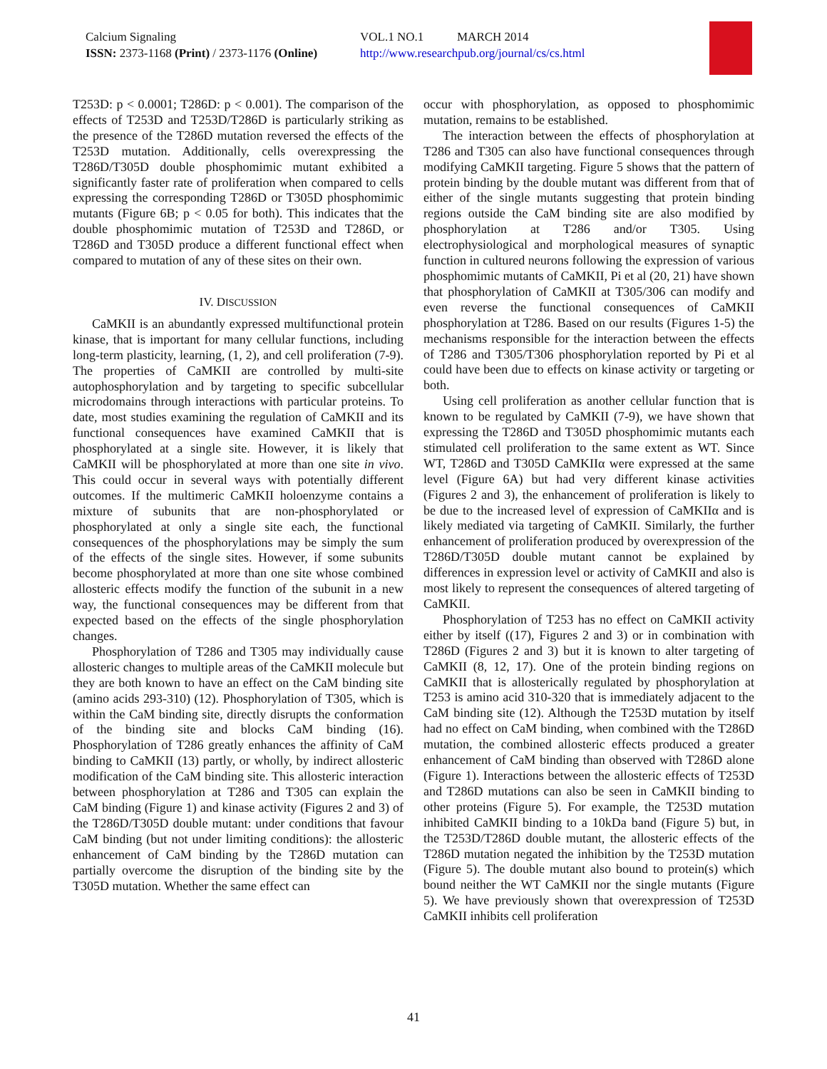Calcium Signaling
ISSN: 2373-1168 (Print) / 2373-1176 (Online)
VOL.1 NO.1 MARCH 2014
http://www.researchpub.org/journal/cs/cs.html
T253D: p < 0.0001; T286D: p < 0.001). The comparison of the effects of T253D and T253D/T286D is particularly striking as the presence of the T286D mutation reversed the effects of the T253D mutation. Additionally, cells overexpressing the T286D/T305D double phosphomimic mutant exhibited a significantly faster rate of proliferation when compared to cells expressing the corresponding T286D or T305D phosphomimic mutants (Figure 6B; p < 0.05 for both). This indicates that the double phosphomimic mutation of T253D and T286D, or T286D and T305D produce a different functional effect when compared to mutation of any of these sites on their own.
IV. DISCUSSION
CaMKII is an abundantly expressed multifunctional protein kinase, that is important for many cellular functions, including long-term plasticity, learning, (1, 2), and cell proliferation (7-9). The properties of CaMKII are controlled by multi-site autophosphorylation and by targeting to specific subcellular microdomains through interactions with particular proteins. To date, most studies examining the regulation of CaMKII and its functional consequences have examined CaMKII that is phosphorylated at a single site. However, it is likely that CaMKII will be phosphorylated at more than one site in vivo. This could occur in several ways with potentially different outcomes. If the multimeric CaMKII holoenzyme contains a mixture of subunits that are non-phosphorylated or phosphorylated at only a single site each, the functional consequences of the phosphorylations may be simply the sum of the effects of the single sites. However, if some subunits become phosphorylated at more than one site whose combined allosteric effects modify the function of the subunit in a new way, the functional consequences may be different from that expected based on the effects of the single phosphorylation changes.
Phosphorylation of T286 and T305 may individually cause allosteric changes to multiple areas of the CaMKII molecule but they are both known to have an effect on the CaM binding site (amino acids 293-310) (12). Phosphorylation of T305, which is within the CaM binding site, directly disrupts the conformation of the binding site and blocks CaM binding (16). Phosphorylation of T286 greatly enhances the affinity of CaM binding to CaMKII (13) partly, or wholly, by indirect allosteric modification of the CaM binding site. This allosteric interaction between phosphorylation at T286 and T305 can explain the CaM binding (Figure 1) and kinase activity (Figures 2 and 3) of the T286D/T305D double mutant: under conditions that favour CaM binding (but not under limiting conditions): the allosteric enhancement of CaM binding by the T286D mutation can partially overcome the disruption of the binding site by the T305D mutation. Whether the same effect can
occur with phosphorylation, as opposed to phosphomimic mutation, remains to be established.
The interaction between the effects of phosphorylation at T286 and T305 can also have functional consequences through modifying CaMKII targeting. Figure 5 shows that the pattern of protein binding by the double mutant was different from that of either of the single mutants suggesting that protein binding regions outside the CaM binding site are also modified by phosphorylation at T286 and/or T305. Using electrophysiological and morphological measures of synaptic function in cultured neurons following the expression of various phosphomimic mutants of CaMKII, Pi et al (20, 21) have shown that phosphorylation of CaMKII at T305/306 can modify and even reverse the functional consequences of CaMKII phosphorylation at T286. Based on our results (Figures 1-5) the mechanisms responsible for the interaction between the effects of T286 and T305/T306 phosphorylation reported by Pi et al could have been due to effects on kinase activity or targeting or both.
Using cell proliferation as another cellular function that is known to be regulated by CaMKII (7-9), we have shown that expressing the T286D and T305D phosphomimic mutants each stimulated cell proliferation to the same extent as WT. Since WT, T286D and T305D CaMKIIα were expressed at the same level (Figure 6A) but had very different kinase activities (Figures 2 and 3), the enhancement of proliferation is likely to be due to the increased level of expression of CaMKIIα and is likely mediated via targeting of CaMKII. Similarly, the further enhancement of proliferation produced by overexpression of the T286D/T305D double mutant cannot be explained by differences in expression level or activity of CaMKII and also is most likely to represent the consequences of altered targeting of CaMKII.
Phosphorylation of T253 has no effect on CaMKII activity either by itself ((17), Figures 2 and 3) or in combination with T286D (Figures 2 and 3) but it is known to alter targeting of CaMKII (8, 12, 17). One of the protein binding regions on CaMKII that is allosterically regulated by phosphorylation at T253 is amino acid 310-320 that is immediately adjacent to the CaM binding site (12). Although the T253D mutation by itself had no effect on CaM binding, when combined with the T286D mutation, the combined allosteric effects produced a greater enhancement of CaM binding than observed with T286D alone (Figure 1). Interactions between the allosteric effects of T253D and T286D mutations can also be seen in CaMKII binding to other proteins (Figure 5). For example, the T253D mutation inhibited CaMKII binding to a 10kDa band (Figure 5) but, in the T253D/T286D double mutant, the allosteric effects of the T286D mutation negated the inhibition by the T253D mutation (Figure 5). The double mutant also bound to protein(s) which bound neither the WT CaMKII nor the single mutants (Figure 5). We have previously shown that overexpression of T253D CaMKII inhibits cell proliferation
41